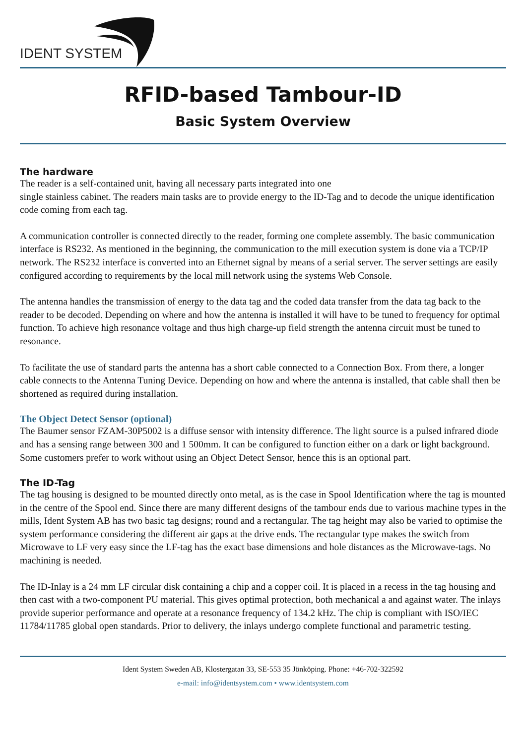IDENT SYSTEM
RFID-based Tambour-ID
Basic System Overview
The hardware
The reader is a self-contained unit, having all necessary parts integrated into one
single stainless cabinet. The readers main tasks are to provide energy to the ID-Tag and to decode the unique identification code coming from each tag.
A communication controller is connected directly to the reader, forming one complete assembly. The basic communication interface is RS232. As mentioned in the beginning, the communication to the mill execution system is done via a TCP/IP network. The RS232 interface is converted into an Ethernet signal by means of a serial server. The server settings are easily configured according to requirements by the local mill network using the systems Web Console.
The antenna handles the transmission of energy to the data tag and the coded data transfer from the data tag back to the reader to be decoded. Depending on where and how the antenna is installed it will have to be tuned to frequency for optimal function. To achieve high resonance voltage and thus high charge-up field strength the antenna circuit must be tuned to resonance.
To facilitate the use of standard parts the antenna has a short cable connected to a Connection Box. From there, a longer cable connects to the Antenna Tuning Device. Depending on how and where the antenna is installed, that cable shall then be shortened as required during installation.
The Object Detect Sensor (optional)
The Baumer sensor FZAM-30P5002 is a diffuse sensor with intensity difference. The light source is a pulsed infrared diode and has a sensing range between 300 and 1 500mm. It can be configured to function either on a dark or light background. Some customers prefer to work without using an Object Detect Sensor, hence this is an optional part.
The ID-Tag
The tag housing is designed to be mounted directly onto metal, as is the case in Spool Identification where the tag is mounted in the centre of the Spool end. Since there are many different designs of the tambour ends due to various machine types in the mills, Ident System AB has two basic tag designs; round and a rectangular. The tag height may also be varied to optimise the system performance considering the different air gaps at the drive ends. The rectangular type makes the switch from Microwave to LF very easy since the LF-tag has the exact base dimensions and hole distances as the Microwave-tags. No machining is needed.
The ID-Inlay is a 24 mm LF circular disk containing a chip and a copper coil. It is placed in a recess in the tag housing and then cast with a two-component PU material. This gives optimal protection, both mechanical a and against water. The inlays provide superior performance and operate at a resonance frequency of 134.2 kHz. The chip is compliant with ISO/IEC 11784/11785 global open standards. Prior to delivery, the inlays undergo complete functional and parametric testing.
Ident System Sweden AB, Klostergatan 33, SE-553 35 Jönköping. Phone: +46-702-322592
e-mail: info@identsystem.com • www.identsystem.com